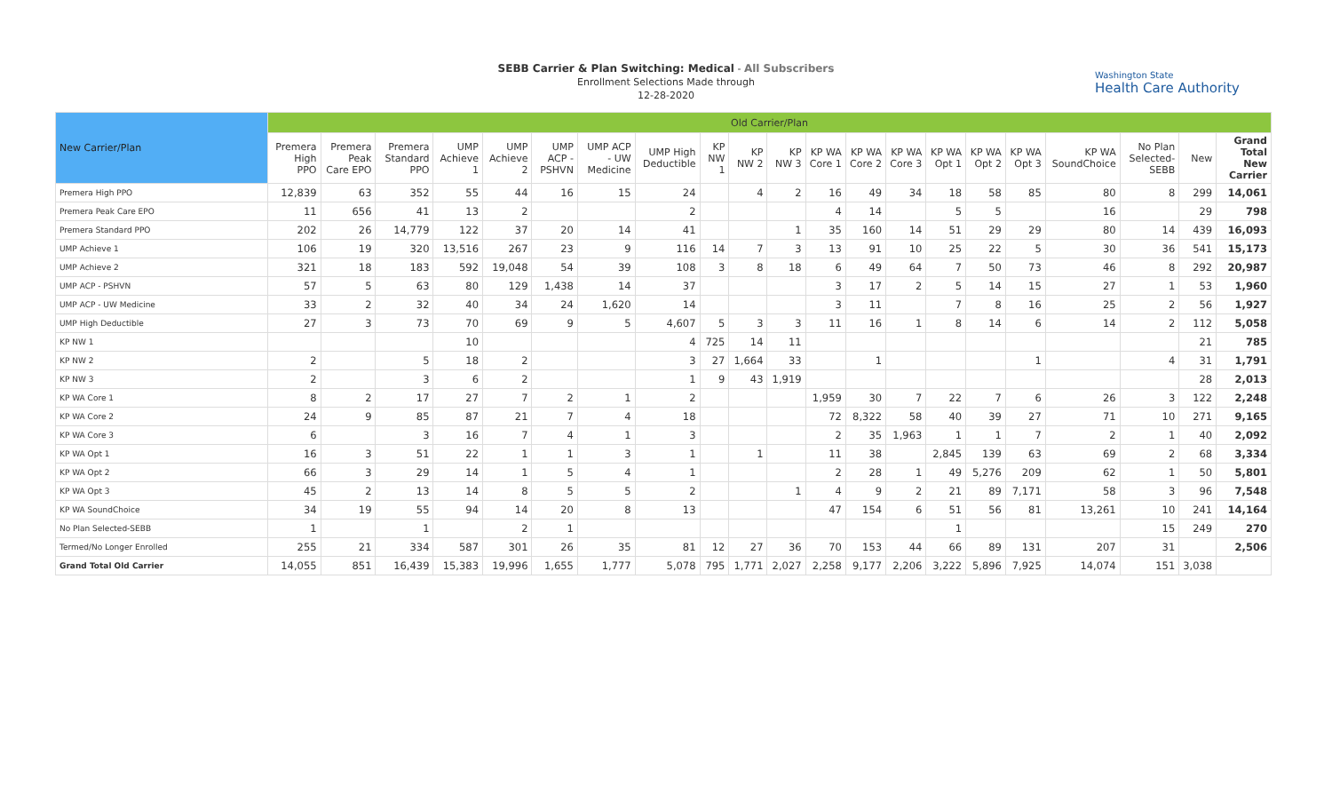SEBB Carrier & Plan Switching: Medical - All Subscribers
Enrollment Selections Made through
12-28-2020
Washington State
Health Care Authority
| New Carrier/Plan | Old Carrier/Plan | | | | | | | | | | | | | | | | | | | | |
| --- | --- | --- | --- | --- | --- | --- | --- | --- | --- | --- | --- | --- | --- | --- | --- | --- | --- | --- | --- | --- | --- |
| | Premera High PPO | Premera Peak Care EPO | Premera Standard PPO | UMP Achieve 1 | UMP Achieve 2 | UMP ACP - PSHVN | UMP ACP - UW Medicine | UMP High Deductible | KP NW 1 | KP NW 2 | KP NW 3 | KP WA Core 1 | KP WA Core 2 | KP WA Core 3 | KP WA Opt 1 | KP WA Opt 2 | KP WA Opt 3 | KP WA SoundChoice | No Plan Selected-SEBB | New | Grand Total New Carrier |
| Premera High PPO | 12,839 | 63 | 352 | 55 | 44 | 16 | 15 | 24 | | 4 | 2 | 16 | 49 | 34 | 18 | 58 | 85 | 80 | 8 | 299 | 14,061 |
| Premera Peak Care EPO | 11 | 656 | 41 | 13 | 2 | | | 2 | | | | 4 | 14 | | 5 | 5 | | 16 | | 29 | 798 |
| Premera Standard PPO | 202 | 26 | 14,779 | 122 | 37 | 20 | 14 | 41 | | | 1 | 35 | 160 | 14 | 51 | 29 | 29 | 80 | 14 | 439 | 16,093 |
| UMP Achieve 1 | 106 | 19 | 320 | 13,516 | 267 | 23 | 9 | 116 | 14 | 7 | 3 | 13 | 91 | 10 | 25 | 22 | 5 | 30 | 36 | 541 | 15,173 |
| UMP Achieve 2 | 321 | 18 | 183 | 592 | 19,048 | 54 | 39 | 108 | 3 | 8 | 18 | 6 | 49 | 64 | 7 | 50 | 73 | 46 | 8 | 292 | 20,987 |
| UMP ACP - PSHVN | 57 | 5 | 63 | 80 | 129 | 1,438 | 14 | 37 | | | | 3 | 17 | 2 | 5 | 14 | 15 | 27 | 1 | 53 | 1,960 |
| UMP ACP - UW Medicine | 33 | 2 | 32 | 40 | 34 | 24 | 1,620 | 14 | | | | 3 | 11 | | 7 | 8 | 16 | 25 | 2 | 56 | 1,927 |
| UMP High Deductible | 27 | 3 | 73 | 70 | 69 | 9 | 5 | 4,607 | 5 | 3 | 3 | 11 | 16 | 1 | 8 | 14 | 6 | 14 | 2 | 112 | 5,058 |
| KP NW 1 | | | | 10 | | | | 4 | 725 | 14 | 11 | | | | | | | | | 21 | 785 |
| KP NW 2 | 2 | | 5 | 18 | 2 | | | 3 | 27 | 1,664 | 33 | | 1 | | | | 1 | | 4 | 31 | 1,791 |
| KP NW 3 | 2 | | 3 | 6 | 2 | | | 1 | 9 | 43 | 1,919 | | | | | | | | | 28 | 2,013 |
| KP WA Core 1 | 8 | 2 | 17 | 27 | 7 | 2 | 1 | 2 | | | | 1,959 | 30 | 7 | 22 | 7 | 6 | 26 | 3 | 122 | 2,248 |
| KP WA Core 2 | 24 | 9 | 85 | 87 | 21 | 7 | 4 | 18 | | | | 72 | 8,322 | 58 | 40 | 39 | 27 | 71 | 10 | 271 | 9,165 |
| KP WA Core 3 | 6 | | 3 | 16 | 7 | 4 | 1 | 3 | | | | 2 | 35 | 1,963 | 1 | 1 | 7 | 2 | 1 | 40 | 2,092 |
| KP WA Opt 1 | 16 | 3 | 51 | 22 | 1 | 1 | 3 | 1 | | 1 | | 11 | 38 | | 2,845 | 139 | 63 | 69 | 2 | 68 | 3,334 |
| KP WA Opt 2 | 66 | 3 | 29 | 14 | 1 | 5 | 4 | 1 | | | | 2 | 28 | 1 | 49 | 5,276 | 209 | 62 | 1 | 50 | 5,801 |
| KP WA Opt 3 | 45 | 2 | 13 | 14 | 8 | 5 | 5 | 2 | | | 1 | 4 | 9 | 2 | 21 | 89 | 7,171 | 58 | 3 | 96 | 7,548 |
| KP WA SoundChoice | 34 | 19 | 55 | 94 | 14 | 20 | 8 | 13 | | | | 47 | 154 | 6 | 51 | 56 | 81 | 13,261 | 10 | 241 | 14,164 |
| No Plan Selected-SEBB | 1 | | 1 | | 2 | 1 | | | | | | | | | 1 | | | | 15 | 249 | 270 |
| Termed/No Longer Enrolled | 255 | 21 | 334 | 587 | 301 | 26 | 35 | 81 | 12 | 27 | 36 | 70 | 153 | 44 | 66 | 89 | 131 | 207 | 31 | | 2,506 |
| Grand Total Old Carrier | 14,055 | 851 | 16,439 | 15,383 | 19,996 | 1,655 | 1,777 | 5,078 | 795 | 1,771 | 2,027 | 2,258 | 9,177 | 2,206 | 3,222 | 5,896 | 7,925 | 14,074 | 151 | 3,038 | |